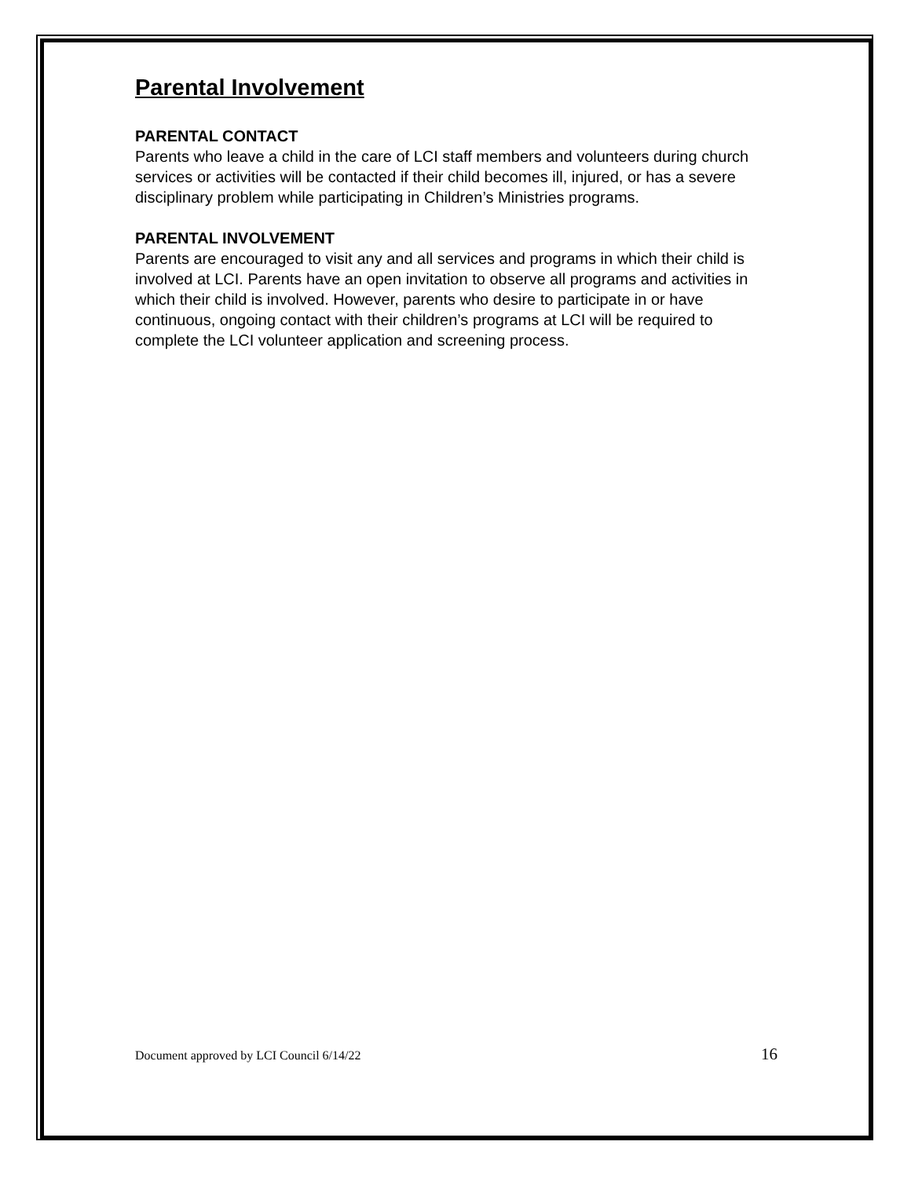Parental Involvement
PARENTAL CONTACT
Parents who leave a child in the care of LCI staff members and volunteers during church services or activities will be contacted if their child becomes ill, injured, or has a severe disciplinary problem while participating in Children’s Ministries programs.
PARENTAL INVOLVEMENT
Parents are encouraged to visit any and all services and programs in which their child is involved at LCI. Parents have an open invitation to observe all programs and activities in which their child is involved. However, parents who desire to participate in or have continuous, ongoing contact with their children’s programs at LCI will be required to complete the LCI volunteer application and screening process.
Document approved by LCI Council 6/14/22 16